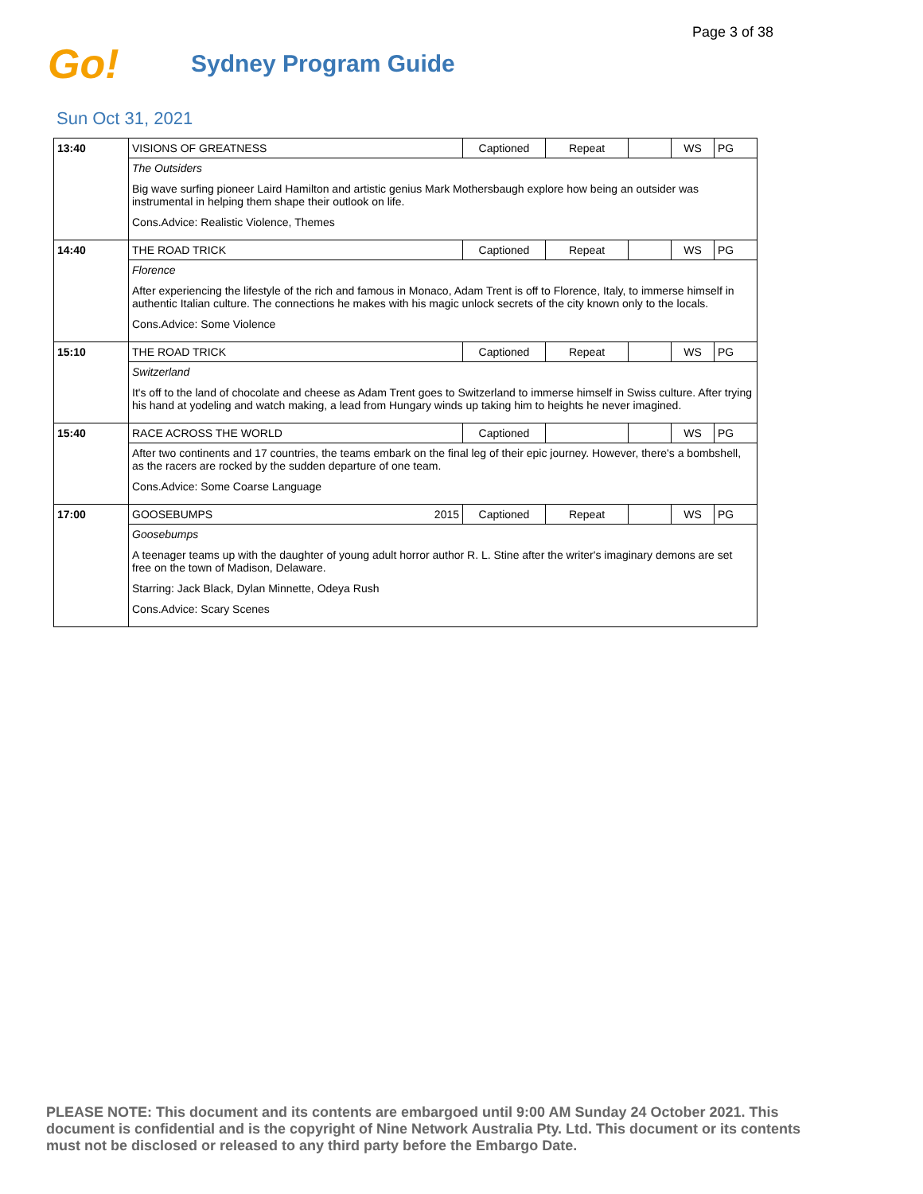Page 3 of 38
Go!
Sydney Program Guide
Sun Oct 31, 2021
| 13:40 | VISIONS OF GREATNESS | | Captioned | Repeat | | WS | PG |
| | The Outsiders Big wave surfing pioneer Laird Hamilton and artistic genius Mark Mothersbaugh explore how being an outsider was instrumental in helping them shape their outlook on life. Cons.Advice: Realistic Violence, Themes | | | | | | |
| 14:40 | THE ROAD TRICK | | Captioned | Repeat | | WS | PG |
| | Florence After experiencing the lifestyle of the rich and famous in Monaco, Adam Trent is off to Florence, Italy, to immerse himself in authentic Italian culture. The connections he makes with his magic unlock secrets of the city known only to the locals. Cons.Advice: Some Violence | | | | | | |
| 15:10 | THE ROAD TRICK | | Captioned | Repeat | | WS | PG |
| | Switzerland It's off to the land of chocolate and cheese as Adam Trent goes to Switzerland to immerse himself in Swiss culture. After trying his hand at yodeling and watch making, a lead from Hungary winds up taking him to heights he never imagined. | | | | | | |
| 15:40 | RACE ACROSS THE WORLD | | Captioned | | | WS | PG |
| | After two continents and 17 countries, the teams embark on the final leg of their epic journey. However, there's a bombshell, as the racers are rocked by the sudden departure of one team. Cons.Advice: Some Coarse Language | | | | | | |
| 17:00 | GOOSEBUMPS | 2015 | Captioned | Repeat | | WS | PG |
| | Goosebumps A teenager teams up with the daughter of young adult horror author R. L. Stine after the writer's imaginary demons are set free on the town of Madison, Delaware. Starring: Jack Black, Dylan Minnette, Odeya Rush Cons.Advice: Scary Scenes | | | | | | |
PLEASE NOTE: This document and its contents are embargoed until 9:00 AM Sunday 24 October 2021. This document is confidential and is the copyright of Nine Network Australia Pty. Ltd. This document or its contents must not be disclosed or released to any third party before the Embargo Date.